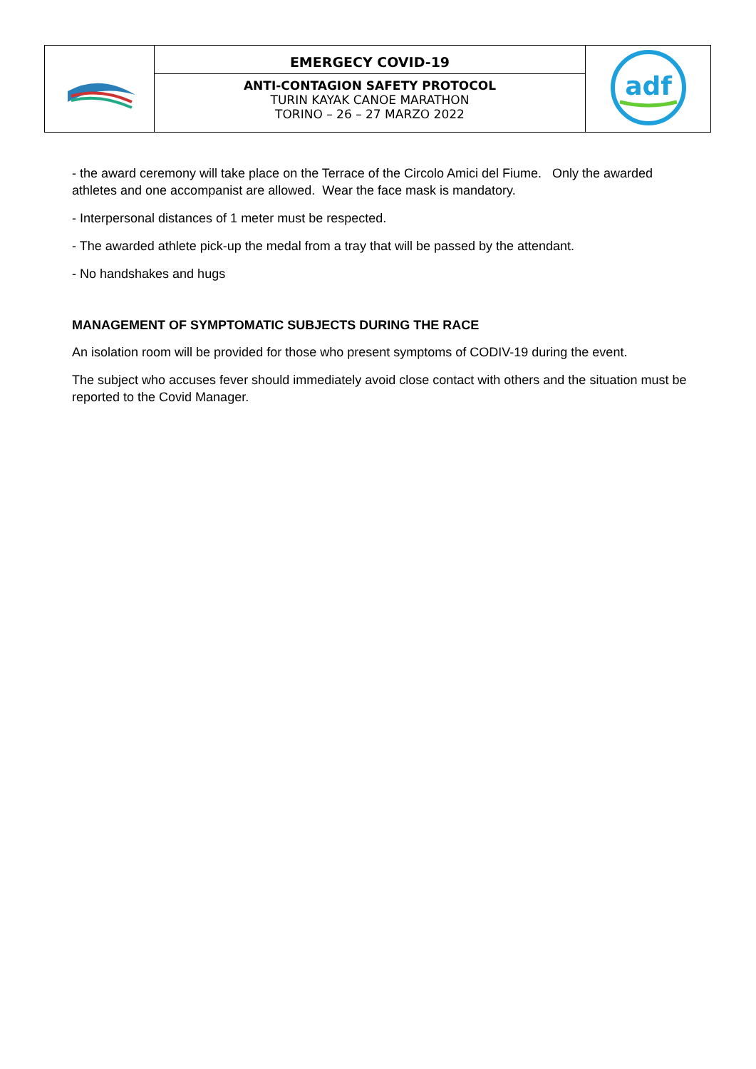| | EMERGECY COVID-19 ANTI-CONTAGION SAFETY PROTOCOL TURIN KAYAK CANOE MARATHON TORINO – 26 – 27 MARZO 2022 | adf |
- the award ceremony will take place on the Terrace of the Circolo Amici del Fiume. Only the awarded athletes and one accompanist are allowed. Wear the face mask is mandatory.
- Interpersonal distances of 1 meter must be respected.
- The awarded athlete pick-up the medal from a tray that will be passed by the attendant.
- No handshakes and hugs
MANAGEMENT OF SYMPTOMATIC SUBJECTS DURING THE RACE
An isolation room will be provided for those who present symptoms of CODIV-19 during the event.
The subject who accuses fever should immediately avoid close contact with others and the situation must be reported to the Covid Manager.